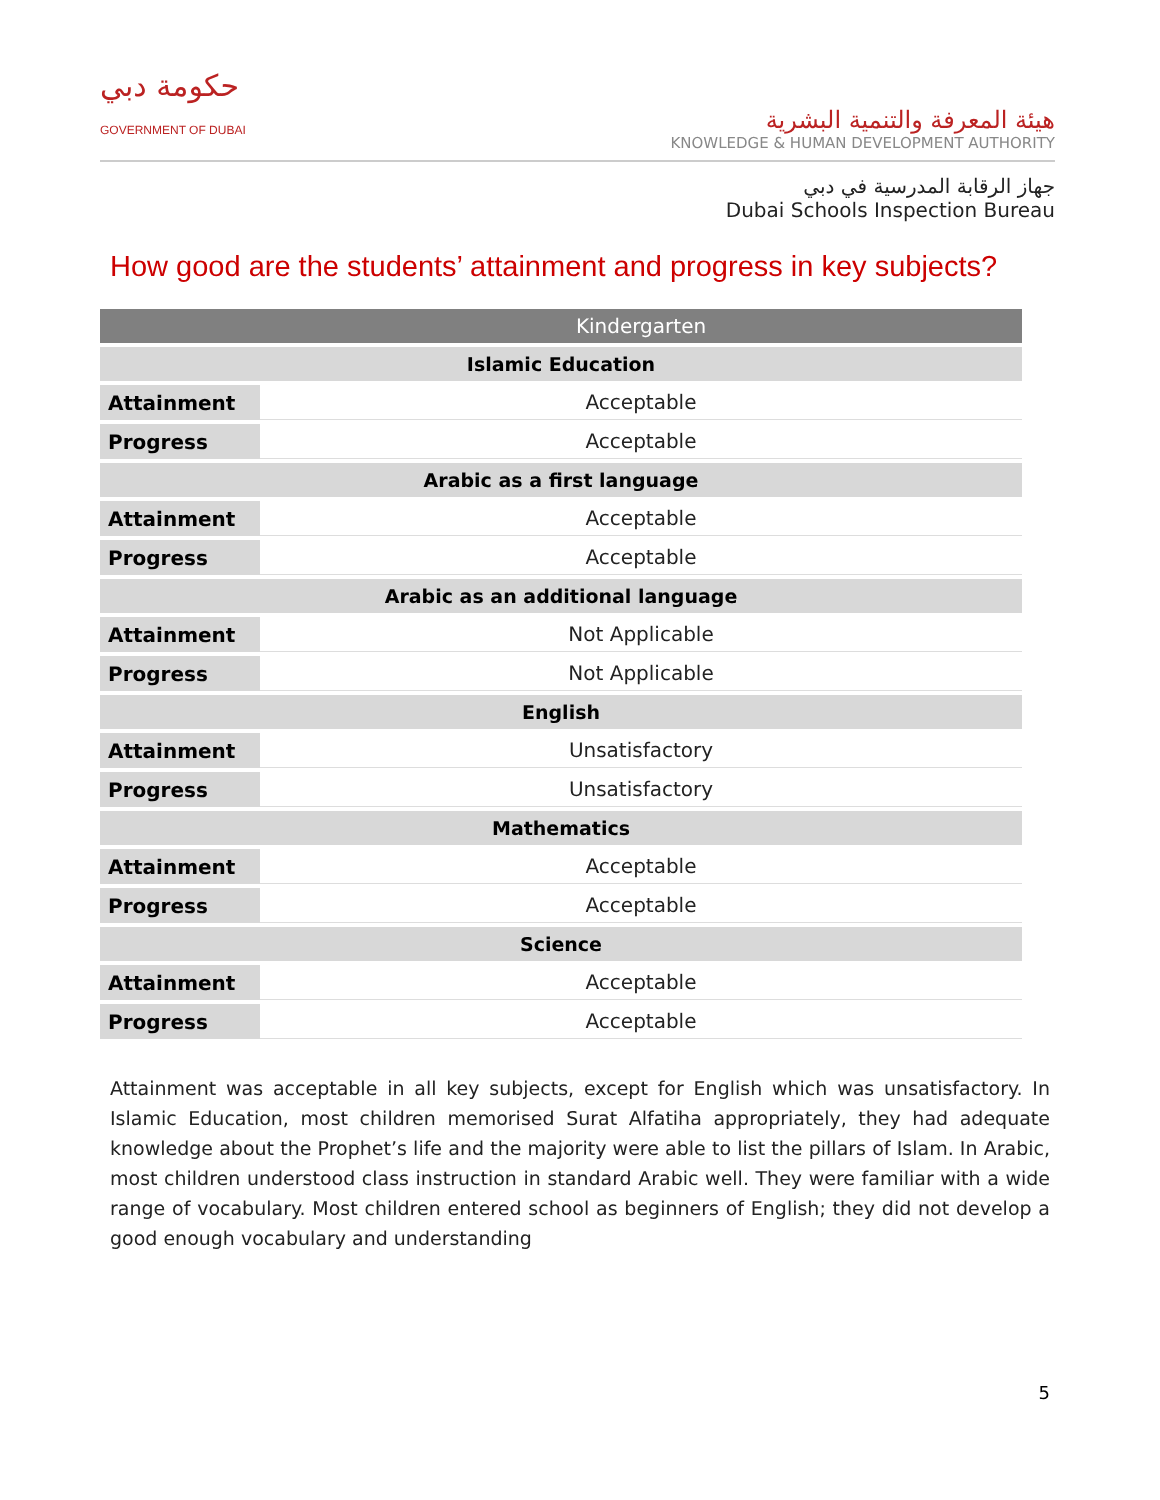حكومة دبي
GOVERNMENT OF DUBAI
هيئة المعرفة والتنمية البشرية
KNOWLEDGE & HUMAN DEVELOPMENT AUTHORITY
جهاز الرقابة المدرسية في دبي
Dubai Schools Inspection Bureau
How good are the students’ attainment and progress in key subjects?
| | Kindergarten |
| --- | --- |
| Islamic Education | |
| Attainment | Acceptable |
| Progress | Acceptable |
| Arabic as a first language | |
| Attainment | Acceptable |
| Progress | Acceptable |
| Arabic as an additional language | |
| Attainment | Not Applicable |
| Progress | Not Applicable |
| English | |
| Attainment | Unsatisfactory |
| Progress | Unsatisfactory |
| Mathematics | |
| Attainment | Acceptable |
| Progress | Acceptable |
| Science | |
| Attainment | Acceptable |
| Progress | Acceptable |
Attainment was acceptable in all key subjects, except for English which was unsatisfactory. In Islamic Education, most children memorised Surat Alfatiha appropriately, they had adequate knowledge about the Prophet’s life and the majority were able to list the pillars of Islam. In Arabic, most children understood class instruction in standard Arabic well. They were familiar with a wide range of vocabulary. Most children entered school as beginners of English; they did not develop a good enough vocabulary and understanding
5